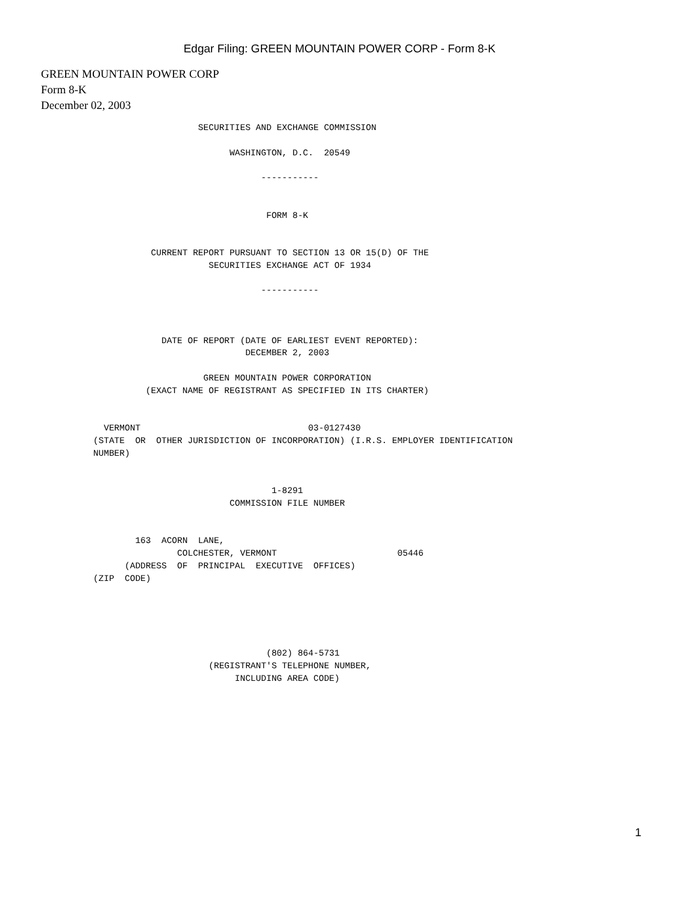Edgar Filing: GREEN MOUNTAIN POWER CORP - Form 8-K
GREEN MOUNTAIN POWER CORP
Form 8-K
December 02, 2003
                        SECURITIES AND EXCHANGE COMMISSION

                              WASHINGTON, D.C.  20549

                                    -----------


                                     FORM 8-K


               CURRENT REPORT PURSUANT TO SECTION 13 OR 15(D) OF THE
                          SECURITIES EXCHANGE ACT OF 1934

                                    -----------



                 DATE OF REPORT (DATE OF EARLIEST EVENT REPORTED):
                                 DECEMBER 2, 2003

                         GREEN MOUNTAIN POWER CORPORATION
              (EXACT NAME OF REGISTRANT AS SPECIFIED IN ITS CHARTER)


      VERMONT                                03-0127430
    (STATE  OR  OTHER JURISDICTION OF INCORPORATION) (I.R.S. EMPLOYER IDENTIFICATION
    NUMBER)


                                      1-8291
                              COMMISSION FILE NUMBER


            163  ACORN  LANE,
                    COLCHESTER, VERMONT                       05446
          (ADDRESS  OF  PRINCIPAL  EXECUTIVE  OFFICES)
    (ZIP  CODE)





                                     (802) 864-5731
                          (REGISTRANT'S TELEPHONE NUMBER,
                               INCLUDING AREA CODE)
1